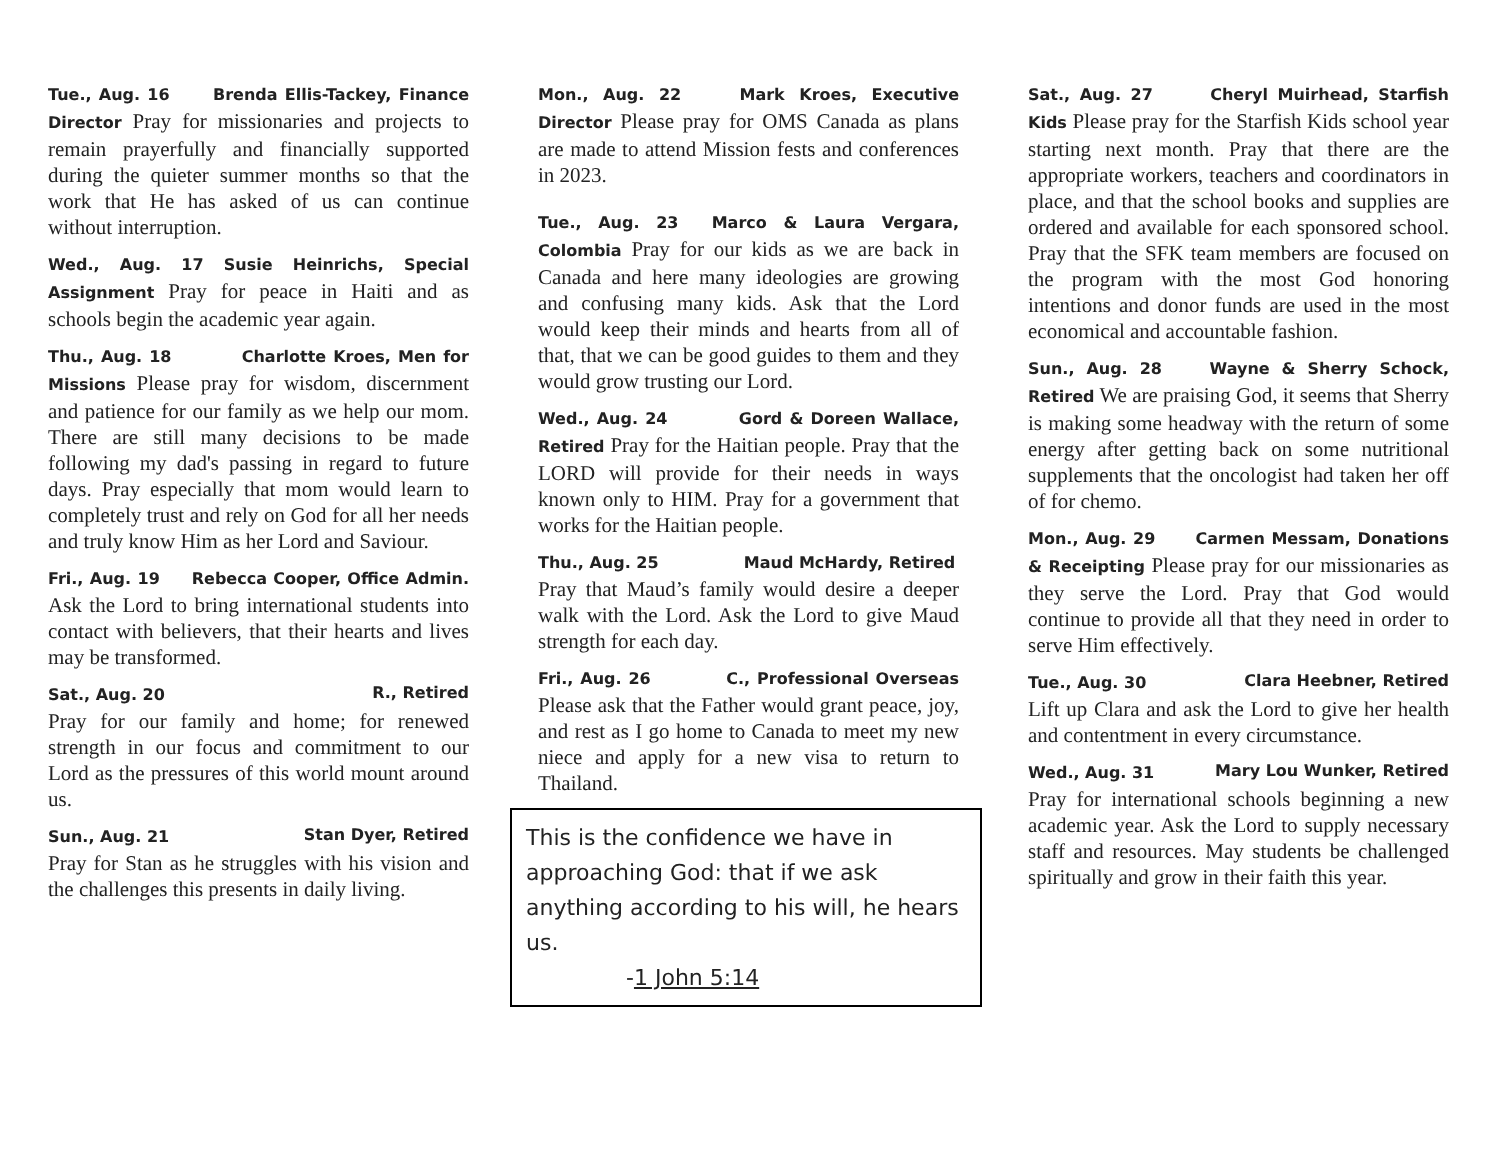Tue., Aug. 16 Brenda Ellis-Tackey, Finance Director Pray for missionaries and projects to remain prayerfully and financially supported during the quieter summer months so that the work that He has asked of us can continue without interruption.
Wed., Aug. 17 Susie Heinrichs, Special Assignment Pray for peace in Haiti and as schools begin the academic year again.
Thu., Aug. 18 Charlotte Kroes, Men for Missions Please pray for wisdom, discernment and patience for our family as we help our mom. There are still many decisions to be made following my dad's passing in regard to future days. Pray especially that mom would learn to completely trust and rely on God for all her needs and truly know Him as her Lord and Saviour.
Fri., Aug. 19 Rebecca Cooper, Office Admin. Ask the Lord to bring international students into contact with believers, that their hearts and lives may be transformed.
Sat., Aug. 20 R., Retired
Pray for our family and home; for renewed strength in our focus and commitment to our Lord as the pressures of this world mount around us.
Sun., Aug. 21 Stan Dyer, Retired
Pray for Stan as he struggles with his vision and the challenges this presents in daily living.
Mon., Aug. 22 Mark Kroes, Executive Director Please pray for OMS Canada as plans are made to attend Mission fests and conferences in 2023.
Tue., Aug. 23 Marco & Laura Vergara, Colombia Pray for our kids as we are back in Canada and here many ideologies are growing and confusing many kids. Ask that the Lord would keep their minds and hearts from all of that, that we can be good guides to them and they would grow trusting our Lord.
Wed., Aug. 24 Gord & Doreen Wallace, Retired Pray for the Haitian people. Pray that the LORD will provide for their needs in ways known only to HIM. Pray for a government that works for the Haitian people.
Thu., Aug. 25 Maud McHardy, Retired
Pray that Maud’s family would desire a deeper walk with the Lord. Ask the Lord to give Maud strength for each day.
Fri., Aug. 26 C., Professional Overseas Please ask that the Father would grant peace, joy, and rest as I go home to Canada to meet my new niece and apply for a new visa to return to Thailand.
This is the confidence we have in approaching God: that if we ask anything according to his will, he hears us.
-1 John 5:14
Sat., Aug. 27 Cheryl Muirhead, Starfish Kids Please pray for the Starfish Kids school year starting next month. Pray that there are the appropriate workers, teachers and coordinators in place, and that the school books and supplies are ordered and available for each sponsored school. Pray that the SFK team members are focused on the program with the most God honoring intentions and donor funds are used in the most economical and accountable fashion.
Sun., Aug. 28 Wayne & Sherry Schock, Retired We are praising God, it seems that Sherry is making some headway with the return of some energy after getting back on some nutritional supplements that the oncologist had taken her off of for chemo.
Mon., Aug. 29 Carmen Messam, Donations & Receipting Please pray for our missionaries as they serve the Lord. Pray that God would continue to provide all that they need in order to serve Him effectively.
Tue., Aug. 30 Clara Heebner, Retired
Lift up Clara and ask the Lord to give her health and contentment in every circumstance.
Wed., Aug. 31 Mary Lou Wunker, Retired
Pray for international schools beginning a new academic year. Ask the Lord to supply necessary staff and resources. May students be challenged spiritually and grow in their faith this year.